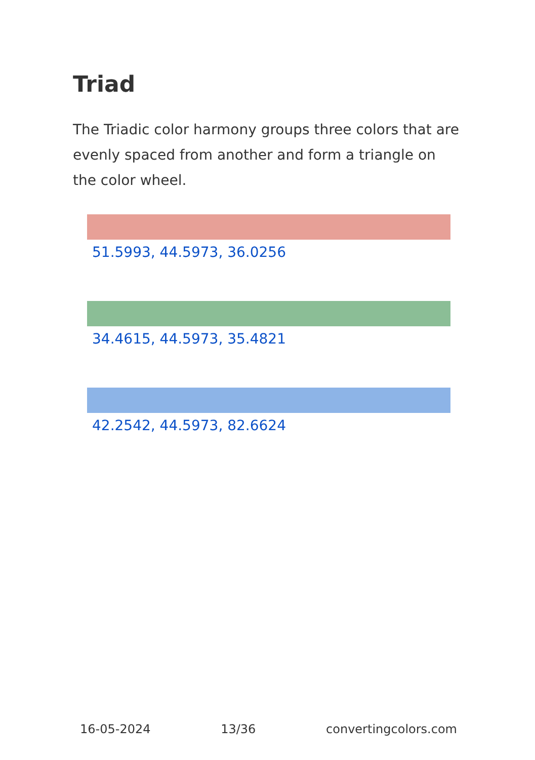Triad
The Triadic color harmony groups three colors that are evenly spaced from another and form a triangle on the color wheel.
51.5993, 44.5973, 36.0256
34.4615, 44.5973, 35.4821
42.2542, 44.5973, 82.6624
16-05-2024 13/36 convertingcolors.com